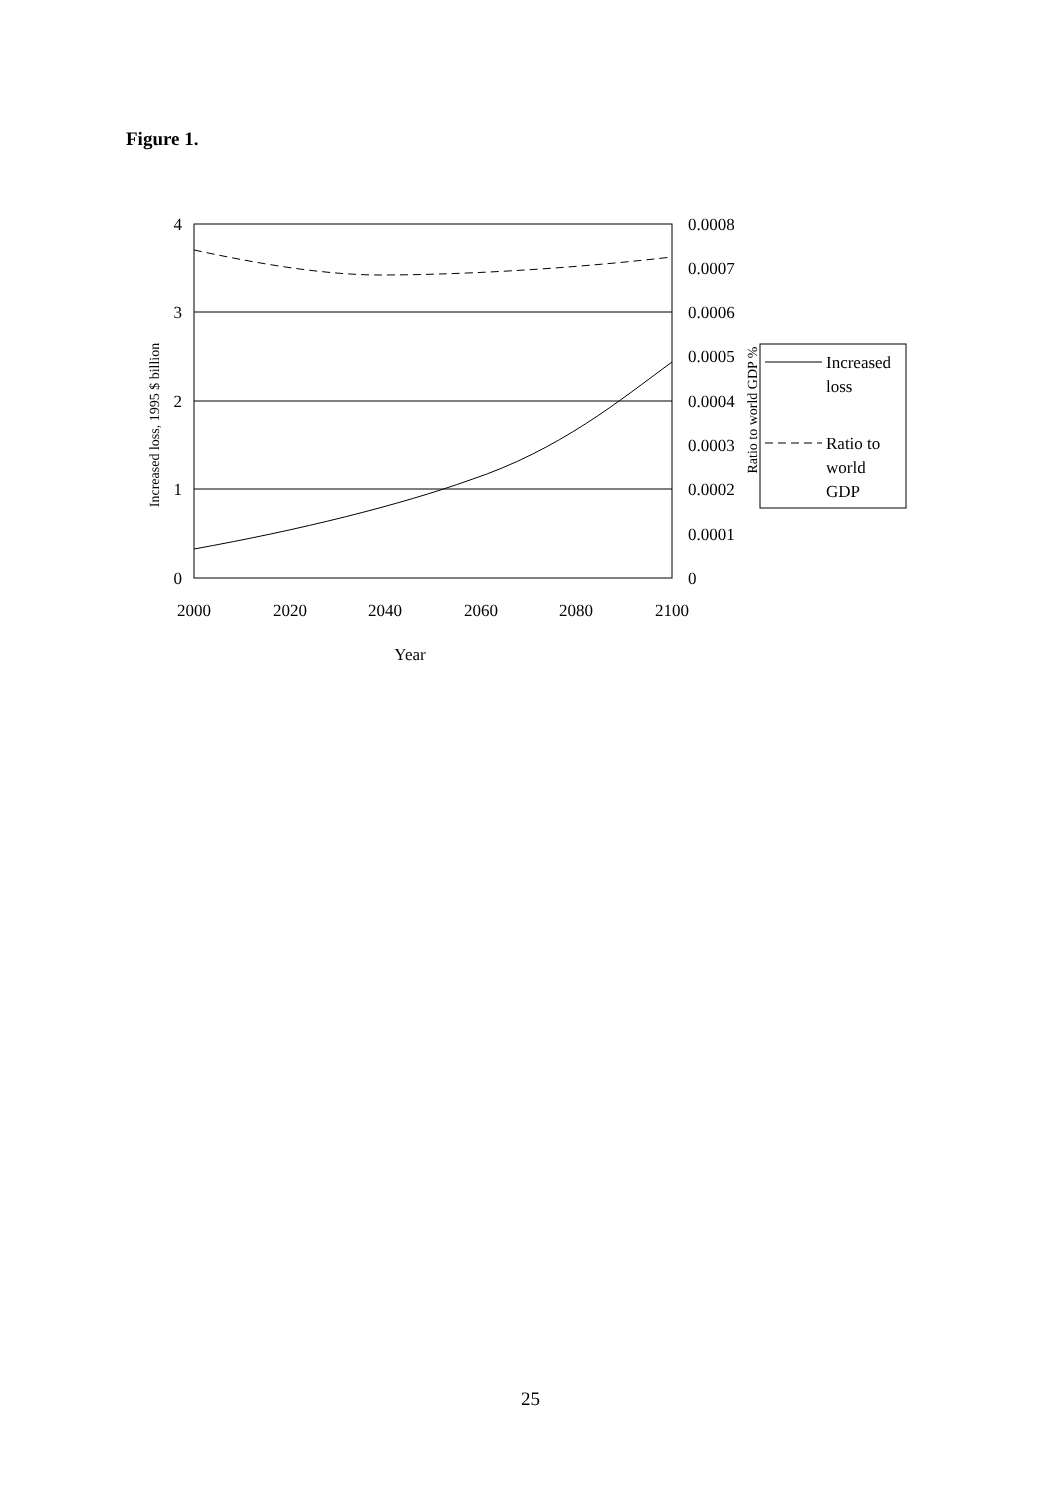Figure 1.
4
3
2
1
0
0.0008
0.0007
0.0006
0.0005
0.0004
0.0003
0.0002
0.0001
0
2000
2020
2040
2060
2080
2100
Year
Increased loss, 1995 $ billion
Ratio to world GDP %
Increased
loss
Ratio to
world
GDP
25